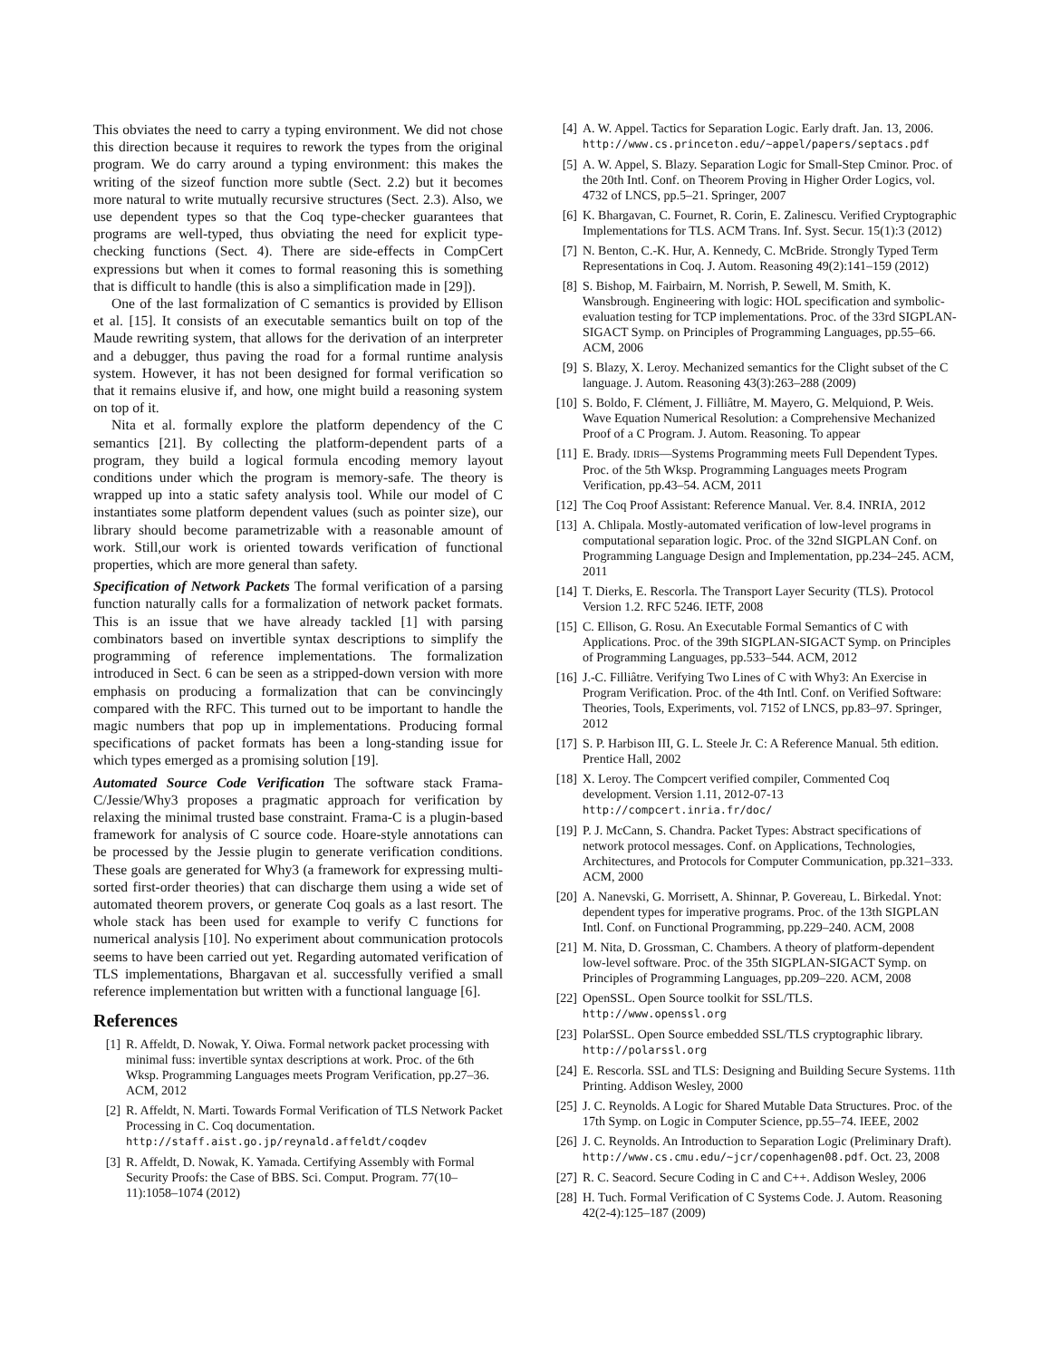This obviates the need to carry a typing environment. We did not chose this direction because it requires to rework the types from the original program. We do carry around a typing environment: this makes the writing of the sizeof function more subtle (Sect. 2.2) but it becomes more natural to write mutually recursive structures (Sect. 2.3). Also, we use dependent types so that the Coq type-checker guarantees that programs are well-typed, thus obviating the need for explicit type-checking functions (Sect. 4). There are side-effects in CompCert expressions but when it comes to formal reasoning this is something that is difficult to handle (this is also a simplification made in [29]).
One of the last formalization of C semantics is provided by Ellison et al. [15]. It consists of an executable semantics built on top of the Maude rewriting system, that allows for the derivation of an interpreter and a debugger, thus paving the road for a formal runtime analysis system. However, it has not been designed for formal verification so that it remains elusive if, and how, one might build a reasoning system on top of it.
Nita et al. formally explore the platform dependency of the C semantics [21]. By collecting the platform-dependent parts of a program, they build a logical formula encoding memory layout conditions under which the program is memory-safe. The theory is wrapped up into a static safety analysis tool. While our model of C instantiates some platform dependent values (such as pointer size), our library should become parametrizable with a reasonable amount of work. Still,our work is oriented towards verification of functional properties, which are more general than safety.
Specification of Network Packets The formal verification of a parsing function naturally calls for a formalization of network packet formats. This is an issue that we have already tackled [1] with parsing combinators based on invertible syntax descriptions to simplify the programming of reference implementations. The formalization introduced in Sect. 6 can be seen as a stripped-down version with more emphasis on producing a formalization that can be convincingly compared with the RFC. This turned out to be important to handle the magic numbers that pop up in implementations. Producing formal specifications of packet formats has been a long-standing issue for which types emerged as a promising solution [19].
Automated Source Code Verification The software stack Frama-C/Jessie/Why3 proposes a pragmatic approach for verification by relaxing the minimal trusted base constraint. Frama-C is a plugin-based framework for analysis of C source code. Hoare-style annotations can be processed by the Jessie plugin to generate verification conditions. These goals are generated for Why3 (a framework for expressing multi-sorted first-order theories) that can discharge them using a wide set of automated theorem provers, or generate Coq goals as a last resort. The whole stack has been used for example to verify C functions for numerical analysis [10]. No experiment about communication protocols seems to have been carried out yet. Regarding automated verification of TLS implementations, Bhargavan et al. successfully verified a small reference implementation but written with a functional language [6].
References
[1] R. Affeldt, D. Nowak, Y. Oiwa. Formal network packet processing with minimal fuss: invertible syntax descriptions at work. Proc. of the 6th Wksp. Programming Languages meets Program Verification, pp.27–36. ACM, 2012
[2] R. Affeldt, N. Marti. Towards Formal Verification of TLS Network Packet Processing in C. Coq documentation. http://staff.aist.go.jp/reynald.affeldt/coqdev
[3] R. Affeldt, D. Nowak, K. Yamada. Certifying Assembly with Formal Security Proofs: the Case of BBS. Sci. Comput. Program. 77(10–11):1058–1074 (2012)
[4] A. W. Appel. Tactics for Separation Logic. Early draft. Jan. 13, 2006. http://www.cs.princeton.edu/~appel/papers/septacs.pdf
[5] A. W. Appel, S. Blazy. Separation Logic for Small-Step Cminor. Proc. of the 20th Intl. Conf. on Theorem Proving in Higher Order Logics, vol. 4732 of LNCS, pp.5–21. Springer, 2007
[6] K. Bhargavan, C. Fournet, R. Corin, E. Zalinescu. Verified Cryptographic Implementations for TLS. ACM Trans. Inf. Syst. Secur. 15(1):3 (2012)
[7] N. Benton, C.-K. Hur, A. Kennedy, C. McBride. Strongly Typed Term Representations in Coq. J. Autom. Reasoning 49(2):141–159 (2012)
[8] S. Bishop, M. Fairbairn, M. Norrish, P. Sewell, M. Smith, K. Wansbrough. Engineering with logic: HOL specification and symbolic-evaluation testing for TCP implementations. Proc. of the 33rd SIGPLAN-SIGACT Symp. on Principles of Programming Languages, pp.55–66. ACM, 2006
[9] S. Blazy, X. Leroy. Mechanized semantics for the Clight subset of the C language. J. Autom. Reasoning 43(3):263–288 (2009)
[10] S. Boldo, F. Clément, J. Filliâtre, M. Mayero, G. Melquiond, P. Weis. Wave Equation Numerical Resolution: a Comprehensive Mechanized Proof of a C Program. J. Autom. Reasoning. To appear
[11] E. Brady. IDRIS—Systems Programming meets Full Dependent Types. Proc. of the 5th Wksp. Programming Languages meets Program Verification, pp.43–54. ACM, 2011
[12] The Coq Proof Assistant: Reference Manual. Ver. 8.4. INRIA, 2012
[13] A. Chlipala. Mostly-automated verification of low-level programs in computational separation logic. Proc. of the 32nd SIGPLAN Conf. on Programming Language Design and Implementation, pp.234–245. ACM, 2011
[14] T. Dierks, E. Rescorla. The Transport Layer Security (TLS). Protocol Version 1.2. RFC 5246. IETF, 2008
[15] C. Ellison, G. Rosu. An Executable Formal Semantics of C with Applications. Proc. of the 39th SIGPLAN-SIGACT Symp. on Principles of Programming Languages, pp.533–544. ACM, 2012
[16] J.-C. Filliâtre. Verifying Two Lines of C with Why3: An Exercise in Program Verification. Proc. of the 4th Intl. Conf. on Verified Software: Theories, Tools, Experiments, vol. 7152 of LNCS, pp.83–97. Springer, 2012
[17] S. P. Harbison III, G. L. Steele Jr. C: A Reference Manual. 5th edition. Prentice Hall, 2002
[18] X. Leroy. The Compcert verified compiler, Commented Coq development. Version 1.11, 2012-07-13 http://compcert.inria.fr/doc/
[19] P. J. McCann, S. Chandra. Packet Types: Abstract specifications of network protocol messages. Conf. on Applications, Technologies, Architectures, and Protocols for Computer Communication, pp.321–333. ACM, 2000
[20] A. Nanevski, G. Morrisett, A. Shinnar, P. Govereau, L. Birkedal. Ynot: dependent types for imperative programs. Proc. of the 13th SIGPLAN Intl. Conf. on Functional Programming, pp.229–240. ACM, 2008
[21] M. Nita, D. Grossman, C. Chambers. A theory of platform-dependent low-level software. Proc. of the 35th SIGPLAN-SIGACT Symp. on Principles of Programming Languages, pp.209–220. ACM, 2008
[22] OpenSSL. Open Source toolkit for SSL/TLS. http://www.openssl.org
[23] PolarSSL. Open Source embedded SSL/TLS cryptographic library. http://polarssl.org
[24] E. Rescorla. SSL and TLS: Designing and Building Secure Systems. 11th Printing. Addison Wesley, 2000
[25] J. C. Reynolds. A Logic for Shared Mutable Data Structures. Proc. of the 17th Symp. on Logic in Computer Science, pp.55–74. IEEE, 2002
[26] J. C. Reynolds. An Introduction to Separation Logic (Preliminary Draft). http://www.cs.cmu.edu/~jcr/copenhagen08.pdf. Oct. 23, 2008
[27] R. C. Seacord. Secure Coding in C and C++. Addison Wesley, 2006
[28] H. Tuch. Formal Verification of C Systems Code. J. Autom. Reasoning 42(2-4):125–187 (2009)